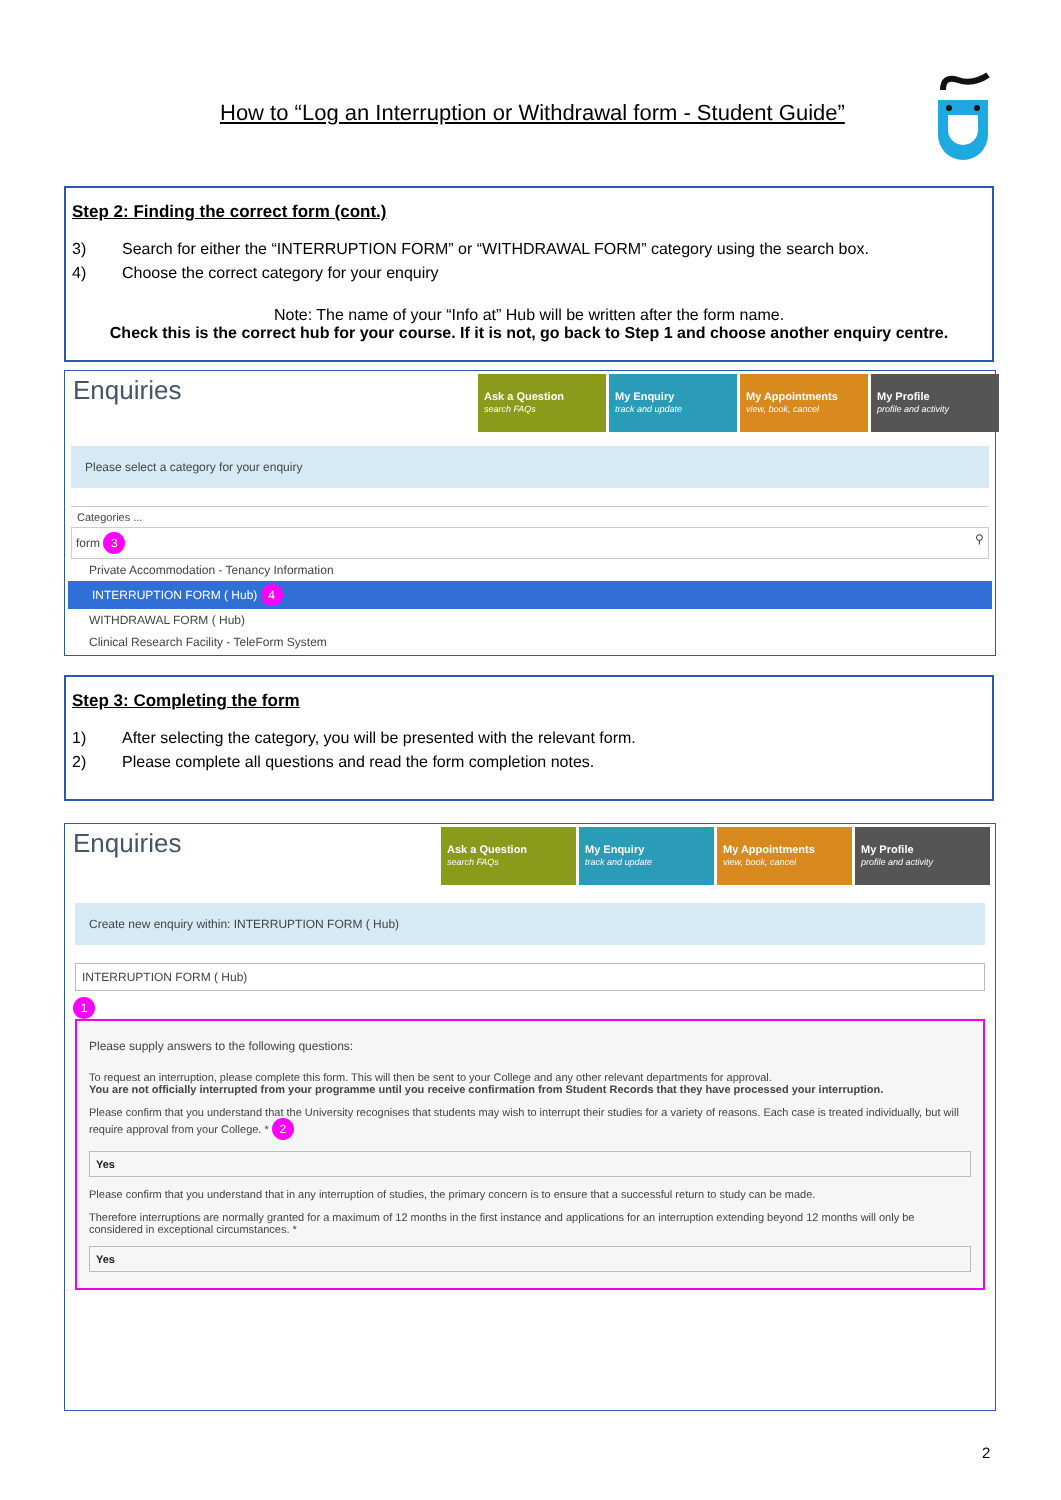How to “Log an Interruption or Withdrawal form - Student Guide”
Step 2: Finding the correct form (cont.)
3) Search for either the “INTERRUPTION FORM” or “WITHDRAWAL FORM” category using the search box.
4) Choose the correct category for your enquiry
Note: The name of your “Info at” Hub will be written after the form name.
Check this is the correct hub for your course. If it is not, go back to Step 1 and choose another enquiry centre.
Enquiries
Ask a Question
search FAQs
My Enquiry
track and update
My Appointments
view, book, cancel
My Profile
profile and activity
Please select a category for your enquiry
Categories ...
form 3 ⚲
Private Accommodation - Tenancy Information
INTERRUPTION FORM ( Hub) 4
WITHDRAWAL FORM ( Hub)
Clinical Research Facility - TeleForm System
Step 3: Completing the form
1) After selecting the category, you will be presented with the relevant form.
2) Please complete all questions and read the form completion notes.
Enquiries
Ask a Question
search FAQs
My Enquiry
track and update
My Appointments
view, book, cancel
My Profile
profile and activity
Create new enquiry within: INTERRUPTION FORM ( Hub)
INTERRUPTION FORM ( Hub)
1
Please supply answers to the following questions:
To request an interruption, please complete this form. This will then be sent to your College and any other relevant departments for approval.
You are not officially interrupted from your programme until you receive confirmation from Student Records that they have processed your interruption.
Please confirm that you understand that the University recognises that students may wish to interrupt their studies for a variety of reasons. Each case is treated individually, but will require approval from your College. * 2
Yes
Please confirm that you understand that in any interruption of studies, the primary concern is to ensure that a successful return to study can be made.
Therefore interruptions are normally granted for a maximum of 12 months in the first instance and applications for an interruption extending beyond 12 months will only be considered in exceptional circumstances. *
Yes
2